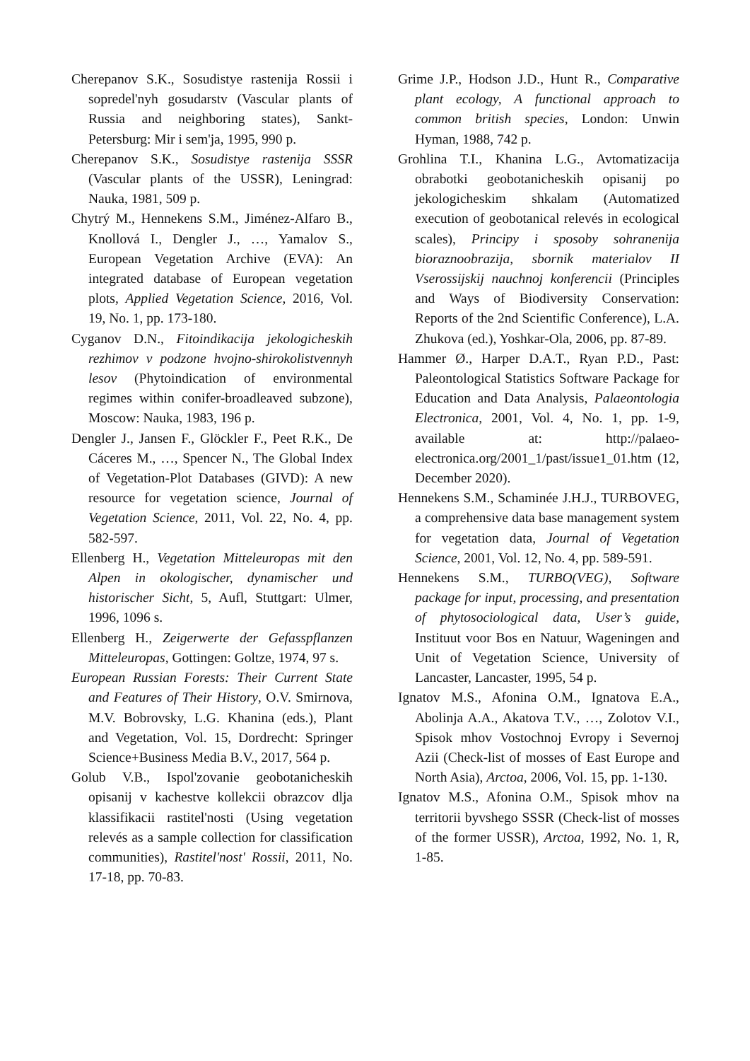Cherepanov S.K., Sosudistye rastenija Rossii i sopredel'nyh gosudarstv (Vascular plants of Russia and neighboring states), Sankt-Petersburg: Mir i sem'ja, 1995, 990 p.
Cherepanov S.K., Sosudistye rastenija SSSR (Vascular plants of the USSR), Leningrad: Nauka, 1981, 509 p.
Chytrý M., Hennekens S.M., Jiménez-Alfaro B., Knollová I., Dengler J., …, Yamalov S., European Vegetation Archive (EVA): An integrated database of European vegetation plots, Applied Vegetation Science, 2016, Vol. 19, No. 1, pp. 173-180.
Cyganov D.N., Fitoindikacija jekologicheskih rezhimov v podzone hvojno-shirokolistvennyh lesov (Phytoindication of environmental regimes within conifer-broadleaved subzone), Moscow: Nauka, 1983, 196 p.
Dengler J., Jansen F., Glöckler F., Peet R.K., De Cáceres M., …, Spencer N., The Global Index of Vegetation-Plot Databases (GIVD): A new resource for vegetation science, Journal of Vegetation Science, 2011, Vol. 22, No. 4, pp. 582-597.
Ellenberg H., Vegetation Mitteleuropas mit den Alpen in okologischer, dynamischer und historischer Sicht, 5, Aufl, Stuttgart: Ulmer, 1996, 1096 s.
Ellenberg H., Zeigerwerte der Gefasspflanzen Mitteleuropas, Gottingen: Goltze, 1974, 97 s.
European Russian Forests: Their Current State and Features of Their History, O.V. Smirnova, M.V. Bobrovsky, L.G. Khanina (eds.), Plant and Vegetation, Vol. 15, Dordrecht: Springer Science+Business Media B.V., 2017, 564 p.
Golub V.B., Ispol'zovanie geobotanicheskih opisanij v kachestve kollekcii obrazcov dlja klassifikacii rastitel'nosti (Using vegetation relevés as a sample collection for classification communities), Rastitel'nost' Rossii, 2011, No. 17-18, pp. 70-83.
Grime J.P., Hodson J.D., Hunt R., Comparative plant ecology, A functional approach to common british species, London: Unwin Hyman, 1988, 742 p.
Grohlina T.I., Khanina L.G., Avtomatizacija obrabotki geobotanicheskih opisanij po jekologicheskim shkalam (Automatized execution of geobotanical relevés in ecological scales), Principy i sposoby sohranenija bioraznoobrazija, sbornik materialov II Vserossijskij nauchnoj konferencii (Principles and Ways of Biodiversity Conservation: Reports of the 2nd Scientific Conference), L.A. Zhukova (ed.), Yoshkar-Ola, 2006, pp. 87-89.
Hammer Ø., Harper D.A.T., Ryan P.D., Past: Paleontological Statistics Software Package for Education and Data Analysis, Palaeontologia Electronica, 2001, Vol. 4, No. 1, pp. 1-9, available at: http://palaeo-electronica.org/2001_1/past/issue1_01.htm (12, December 2020).
Hennekens S.M., Schaminée J.H.J., TURBOVEG, a comprehensive data base management system for vegetation data, Journal of Vegetation Science, 2001, Vol. 12, No. 4, pp. 589-591.
Hennekens S.M., TURBO(VEG), Software package for input, processing, and presentation of phytosociological data, User’s guide, Instituut voor Bos en Natuur, Wageningen and Unit of Vegetation Science, University of Lancaster, Lancaster, 1995, 54 p.
Ignatov M.S., Afonina O.M., Ignatova E.A., Abolinja A.A., Akatova T.V., …, Zolotov V.I., Spisok mhov Vostochnoj Evropy i Severnoj Azii (Check-list of mosses of East Europe and North Asia), Arctoa, 2006, Vol. 15, pp. 1-130.
Ignatov M.S., Afonina O.M., Spisok mhov na territorii byvshego SSSR (Check-list of mosses of the former USSR), Arctoa, 1992, No. 1, R, 1-85.